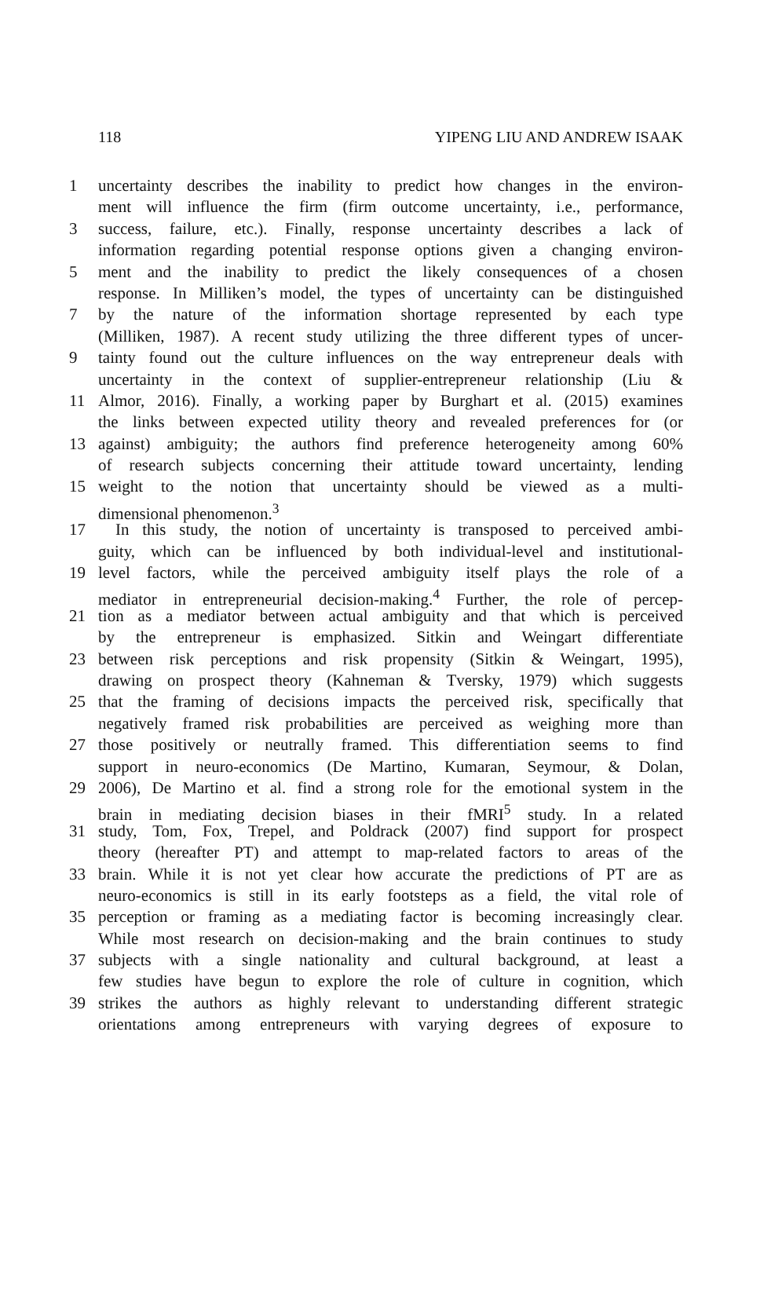118 YIPENG LIU AND ANDREW ISAAK
1 uncertainty describes the inability to predict how changes in the environ-
ment will influence the firm (firm outcome uncertainty, i.e., performance,
3 success, failure, etc.). Finally, response uncertainty describes a lack of
information regarding potential response options given a changing environ-
5 ment and the inability to predict the likely consequences of a chosen
response. In Milliken’s model, the types of uncertainty can be distinguished
7 by the nature of the information shortage represented by each type
(Milliken, 1987). A recent study utilizing the three different types of uncer-
9 tainty found out the culture influences on the way entrepreneur deals with
uncertainty in the context of supplier-entrepreneur relationship (Liu &
11 Almor, 2016). Finally, a working paper by Burghart et al. (2015) examines
the links between expected utility theory and revealed preferences for (or
13 against) ambiguity; the authors find preference heterogeneity among 60%
of research subjects concerning their attitude toward uncertainty, lending
15 weight to the notion that uncertainty should be viewed as a multi-
dimensional phenomenon.<sup>3</sup>
17 In this study, the notion of uncertainty is transposed to perceived ambi-
guity, which can be influenced by both individual-level and institutional-
19 level factors, while the perceived ambiguity itself plays the role of a
mediator in entrepreneurial decision-making.<sup>4</sup> Further, the role of percep-
21 tion as a mediator between actual ambiguity and that which is perceived
by the entrepreneur is emphasized. Sitkin and Weingart differentiate
23 between risk perceptions and risk propensity (Sitkin & Weingart, 1995),
drawing on prospect theory (Kahneman & Tversky, 1979) which suggests
25 that the framing of decisions impacts the perceived risk, specifically that
negatively framed risk probabilities are perceived as weighing more than
27 those positively or neutrally framed. This differentiation seems to find
support in neuro-economics (De Martino, Kumaran, Seymour, & Dolan,
29 2006), De Martino et al. find a strong role for the emotional system in the
brain in mediating decision biases in their fMRI<sup>5</sup> study. In a related
31 study, Tom, Fox, Trepel, and Poldrack (2007) find support for prospect
theory (hereafter PT) and attempt to map-related factors to areas of the
33 brain. While it is not yet clear how accurate the predictions of PT are as
neuro-economics is still in its early footsteps as a field, the vital role of
35 perception or framing as a mediating factor is becoming increasingly clear.
While most research on decision-making and the brain continues to study
37 subjects with a single nationality and cultural background, at least a
few studies have begun to explore the role of culture in cognition, which
39 strikes the authors as highly relevant to understanding different strategic
orientations among entrepreneurs with varying degrees of exposure to